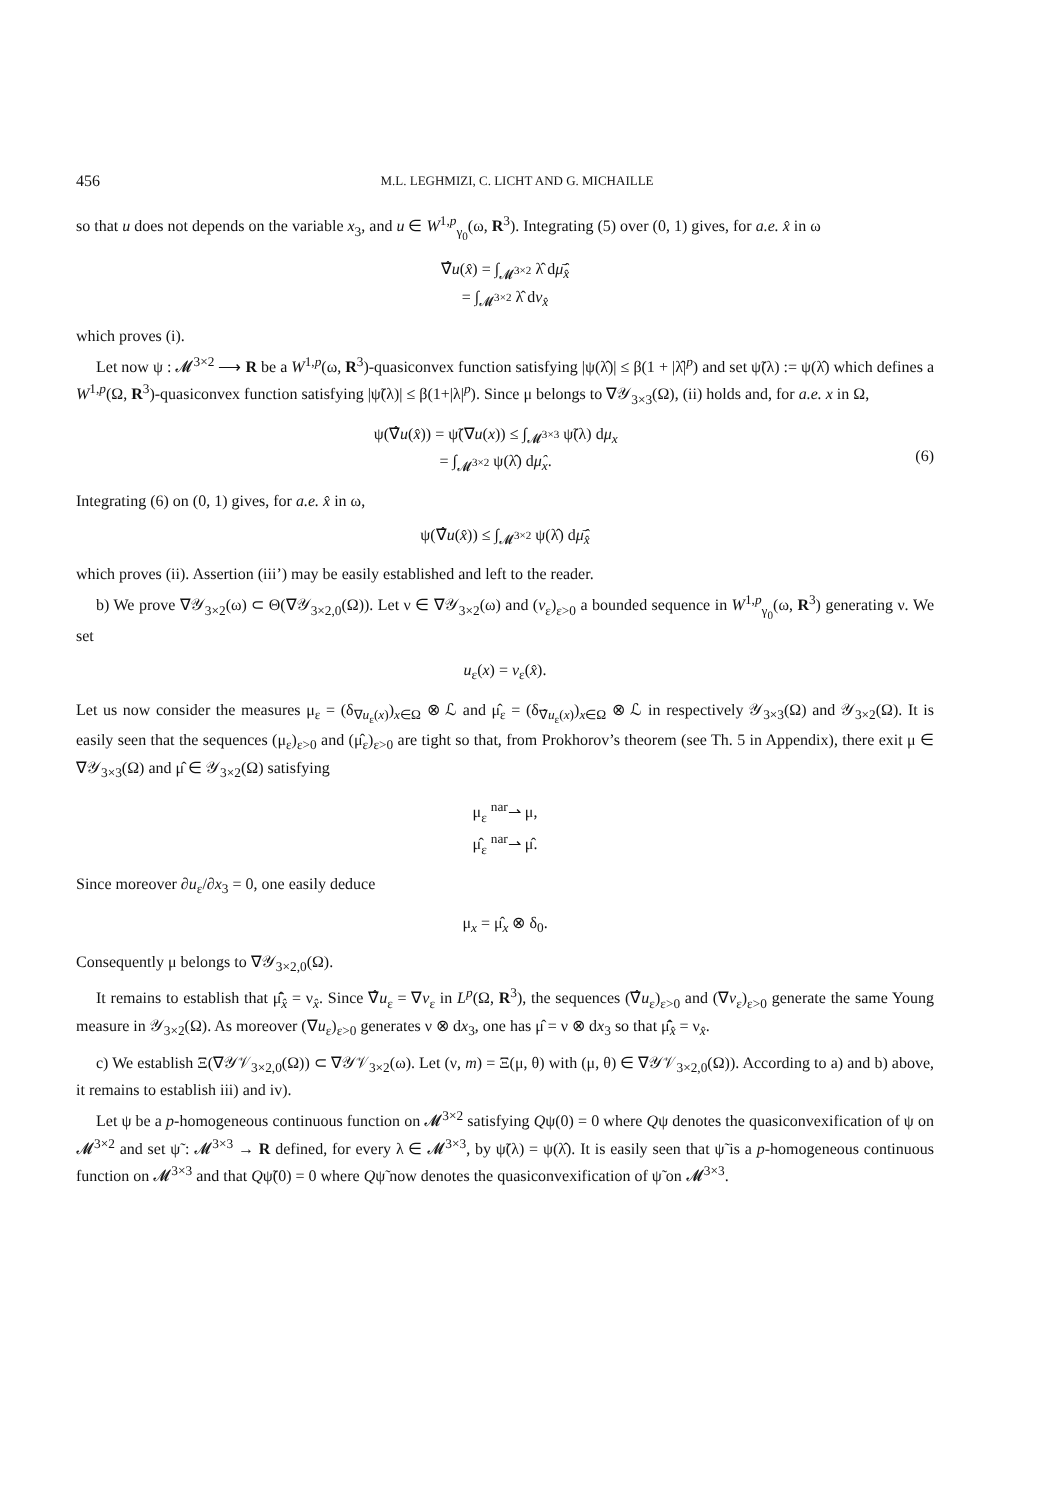456 M.L. LEGHMIZI, C. LICHT AND G. MICHAILLE
so that u does not depends on the variable x<sub>3</sub>, and u ∈ W<sup>1,p</sup><sub>γ<sub>0</sub></sub>(ω, R<sup>3</sup>). Integrating (5) over (0, 1) gives, for a.e. x̂ in ω
∇̂u(x̂) = ∫<sub>𝓜<sup>3×2</sup></sub> λ̂ dμ̄̂<sub>x̂</sub>
= ∫<sub>𝓜<sup>3×2</sup></sub> λ̂ dν<sub>x̂</sub>
which proves (i).
Let now ψ : 𝓜<sup>3×2</sup> ⟶ R be a W<sup>1,p</sup>(ω, R<sup>3</sup>)-quasiconvex function satisfying |ψ(λ̂)| ≤ β(1 + |λ̂|<sup>p</sup>) and set ψ̃(λ) := ψ(λ̂) which defines a W<sup>1,p</sup>(Ω, R<sup>3</sup>)-quasiconvex function satisfying |ψ̃(λ)| ≤ β(1+|λ|<sup>p</sup>). Since μ belongs to ∇𝒴<sub>3×3</sub>(Ω), (ii) holds and, for a.e. x in Ω,
ψ(∇̂u(x̂)) = ψ̃(∇u(x)) ≤ ∫<sub>𝓜<sup>3×3</sup></sub> ψ̃(λ) dμ<sub>x</sub>
= ∫<sub>𝓜<sup>3×2</sup></sub> ψ(λ̂) dμ̂<sub>x</sub>.
(6)
Integrating (6) on (0, 1) gives, for a.e. x̂ in ω,
ψ(∇̂u(x̂)) ≤ ∫<sub>𝓜<sup>3×2</sup></sub> ψ(λ̂) dμ̄̂<sub>x̂</sub>
which proves (ii). Assertion (iii’) may be easily established and left to the reader.
b) We prove ∇𝒴<sub>3×2</sub>(ω) ⊂ Θ(∇𝒴<sub>3×2,0</sub>(Ω)). Let ν ∈ ∇𝒴<sub>3×2</sub>(ω) and (v<sub>ε</sub>)<sub>ε>0</sub> a bounded sequence in W<sup>1,p</sup><sub>γ<sub>0</sub></sub>(ω, R<sup>3</sup>) generating ν. We set
u<sub>ε</sub>(x) = v<sub>ε</sub>(x̂).
Let us now consider the measures μ<sub>ε</sub> = (δ<sub>∇u<sub>ε</sub>(x)</sub>)<sub>x∈Ω</sub> ⊗ ℒ and μ̂<sub>ε</sub> = (δ<sub>∇̂u<sub>ε</sub>(x)</sub>)<sub>x∈Ω</sub> ⊗ ℒ in respectively 𝒴<sub>3×3</sub>(Ω) and 𝒴<sub>3×2</sub>(Ω). It is easily seen that the sequences (μ<sub>ε</sub>)<sub>ε>0</sub> and (μ̂<sub>ε</sub>)<sub>ε>0</sub> are tight so that, from Prokhorov’s theorem (see Th. 5 in Appendix), there exit μ ∈ ∇𝒴<sub>3×3</sub>(Ω) and μ̂ ∈ 𝒴<sub>3×2</sub>(Ω) satisfying
μ<sub>ε</sub> <sup>nar</sup>⇀ μ,
μ̂<sub>ε</sub> <sup>nar</sup>⇀ μ̂.
Since moreover ∂u<sub>ε</sub>/∂x<sub>3</sub> = 0, one easily deduce
μ<sub>x</sub> = μ̂<sub>x</sub> ⊗ δ<sub>0</sub>.
Consequently μ belongs to ∇𝒴<sub>3×2,0</sub>(Ω).
It remains to establish that μ̄̂<sub>x̂</sub> = ν<sub>x̂</sub>. Since ∇̂u<sub>ε</sub> = ∇v<sub>ε</sub> in L<sup>p</sup>(Ω, R<sup>3</sup>), the sequences (∇̂u<sub>ε</sub>)<sub>ε>0</sub> and (∇v<sub>ε</sub>)<sub>ε>0</sub> generate the same Young measure in 𝒴<sub>3×2</sub>(Ω). As moreover (∇u<sub>ε</sub>)<sub>ε>0</sub> generates ν ⊗ dx<sub>3</sub>, one has μ̂ = ν ⊗ dx<sub>3</sub> so that μ̄̂<sub>x̂</sub> = ν<sub>x̂</sub>.
c) We establish Ξ(∇𝒴𝒱<sub>3×2,0</sub>(Ω)) ⊂ ∇𝒴𝒱<sub>3×2</sub>(ω). Let (ν, m) = Ξ(μ, θ) with (μ, θ) ∈ ∇𝒴𝒱<sub>3×2,0</sub>(Ω)). According to a) and b) above, it remains to establish iii) and iv).
Let ψ be a p-homogeneous continuous function on 𝓜<sup>3×2</sup> satisfying Qψ(0) = 0 where Qψ denotes the quasiconvexification of ψ on 𝓜<sup>3×2</sup> and set ψ̃ : 𝓜<sup>3×3</sup> → R defined, for every λ ∈ 𝓜<sup>3×3</sup>, by ψ̃(λ) = ψ(λ̂). It is easily seen that ψ̃ is a p-homogeneous continuous function on 𝓜<sup>3×3</sup> and that Qψ̃(0) = 0 where Qψ̃ now denotes the quasiconvexification of ψ̃ on 𝓜<sup>3×3</sup>.